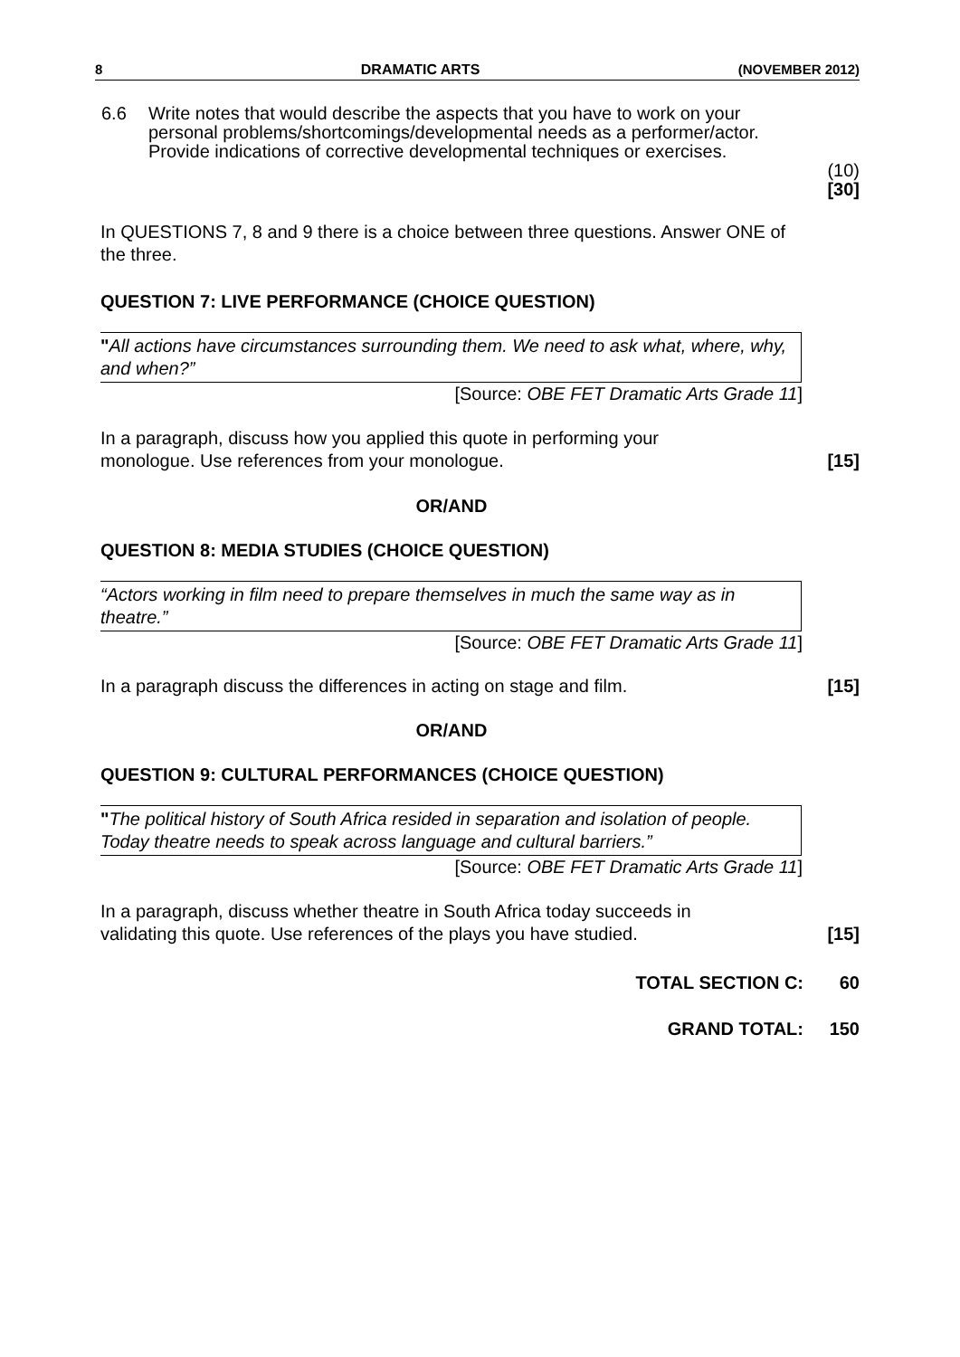8 DRAMATIC ARTS (NOVEMBER 2012)
6.6 Write notes that would describe the aspects that you have to work on your personal problems/shortcomings/developmental needs as a performer/actor. Provide indications of corrective developmental techniques or exercises.
(10)
[30]
In QUESTIONS 7, 8 and 9 there is a choice between three questions. Answer ONE of the three.
QUESTION 7: LIVE PERFORMANCE (CHOICE QUESTION)
"All actions have circumstances surrounding them. We need to ask what, where, why, and when?”
[Source: OBE FET Dramatic Arts Grade 11]
In a paragraph, discuss how you applied this quote in performing your
monologue. Use references from your monologue.
[15]
OR/AND
QUESTION 8: MEDIA STUDIES (CHOICE QUESTION)
“Actors working in film need to prepare themselves in much the same way as in theatre.”
[Source: OBE FET Dramatic Arts Grade 11]
In a paragraph discuss the differences in acting on stage and film.
[15]
OR/AND
QUESTION 9: CULTURAL PERFORMANCES (CHOICE QUESTION)
"The political history of South Africa resided in separation and isolation of people. Today theatre needs to speak across language and cultural barriers.”
[Source: OBE FET Dramatic Arts Grade 11]
In a paragraph, discuss whether theatre in South Africa today succeeds in
validating this quote. Use references of the plays you have studied.
[15]
TOTAL SECTION C: 60
GRAND TOTAL: 150